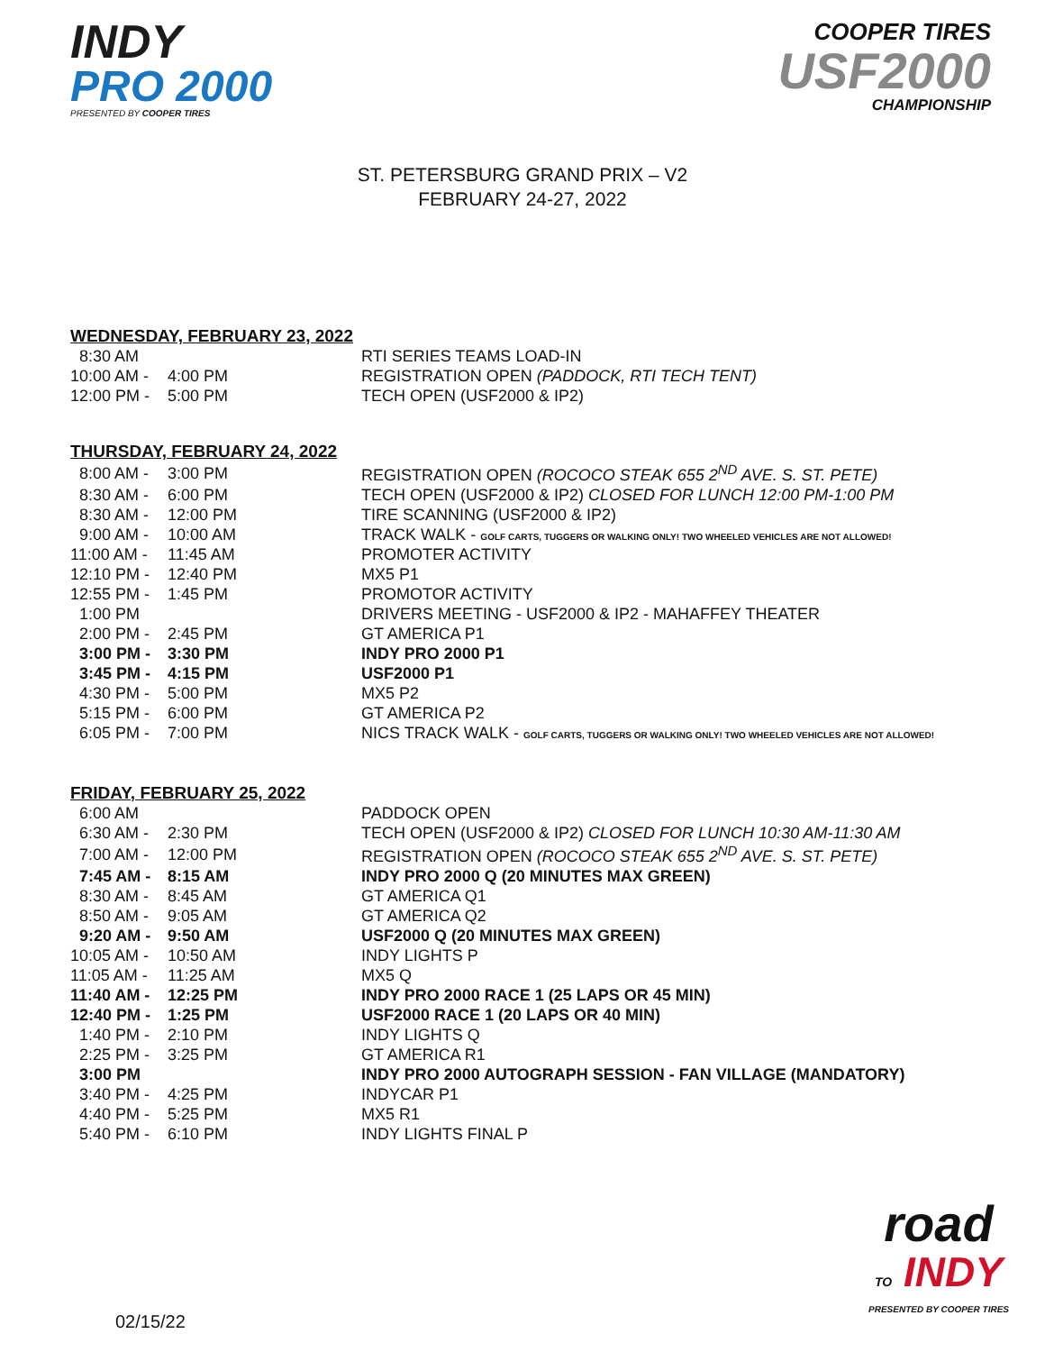INDY
PRO 2000
PRESENTED BY COOPER TIRES
COOPER TIRES
USF2000
CHAMPIONSHIP
ST. PETERSBURG GRAND PRIX – V2
FEBRUARY 24-27, 2022
WEDNESDAY, FEBRUARY 23, 2022
| 8:30 AM | | RTI SERIES TEAMS LOAD-IN |
| 10:00 AM - | 4:00 PM | REGISTRATION OPEN (PADDOCK, RTI TECH TENT) |
| 12:00 PM - | 5:00 PM | TECH OPEN (USF2000 & IP2) |
THURSDAY, FEBRUARY 24, 2022
| 8:00 AM - | 3:00 PM | REGISTRATION OPEN (ROCOCO STEAK 655 2<sup>ND</sup> AVE. S. ST. PETE) |
| 8:30 AM - | 6:00 PM | TECH OPEN (USF2000 & IP2) CLOSED FOR LUNCH 12:00 PM-1:00 PM |
| 8:30 AM - | 12:00 PM | TIRE SCANNING (USF2000 & IP2) |
| 9:00 AM - | 10:00 AM | TRACK WALK - GOLF CARTS, TUGGERS OR WALKING ONLY! TWO WHEELED VEHICLES ARE NOT ALLOWED! |
| 11:00 AM - | 11:45 AM | PROMOTER ACTIVITY |
| 12:10 PM - | 12:40 PM | MX5 P1 |
| 12:55 PM - | 1:45 PM | PROMOTOR ACTIVITY |
| 1:00 PM | | DRIVERS MEETING - USF2000 & IP2 - MAHAFFEY THEATER |
| 2:00 PM - | 2:45 PM | GT AMERICA P1 |
| 3:00 PM - | 3:30 PM | INDY PRO 2000 P1 |
| 3:45 PM - | 4:15 PM | USF2000 P1 |
| 4:30 PM - | 5:00 PM | MX5 P2 |
| 5:15 PM - | 6:00 PM | GT AMERICA P2 |
| 6:05 PM - | 7:00 PM | NICS TRACK WALK - GOLF CARTS, TUGGERS OR WALKING ONLY! TWO WHEELED VEHICLES ARE NOT ALLOWED! |
FRIDAY, FEBRUARY 25, 2022
| 6:00 AM | | PADDOCK OPEN |
| 6:30 AM - | 2:30 PM | TECH OPEN (USF2000 & IP2) CLOSED FOR LUNCH 10:30 AM-11:30 AM |
| 7:00 AM - | 12:00 PM | REGISTRATION OPEN (ROCOCO STEAK 655 2<sup>ND</sup> AVE. S. ST. PETE) |
| 7:45 AM - | 8:15 AM | INDY PRO 2000 Q (20 MINUTES MAX GREEN) |
| 8:30 AM - | 8:45 AM | GT AMERICA Q1 |
| 8:50 AM - | 9:05 AM | GT AMERICA Q2 |
| 9:20 AM - | 9:50 AM | USF2000 Q (20 MINUTES MAX GREEN) |
| 10:05 AM - | 10:50 AM | INDY LIGHTS P |
| 11:05 AM - | 11:25 AM | MX5 Q |
| 11:40 AM - | 12:25 PM | INDY PRO 2000 RACE 1 (25 LAPS OR 45 MIN) |
| 12:40 PM - | 1:25 PM | USF2000 RACE 1 (20 LAPS OR 40 MIN) |
| 1:40 PM - | 2:10 PM | INDY LIGHTS Q |
| 2:25 PM - | 3:25 PM | GT AMERICA R1 |
| 3:00 PM | | INDY PRO 2000 AUTOGRAPH SESSION - FAN VILLAGE (MANDATORY) |
| 3:40 PM - | 4:25 PM | INDYCAR P1 |
| 4:40 PM - | 5:25 PM | MX5 R1 |
| 5:40 PM - | 6:10 PM | INDY LIGHTS FINAL P |
02/15/22
road
TO INDY
PRESENTED BY COOPER TIRES